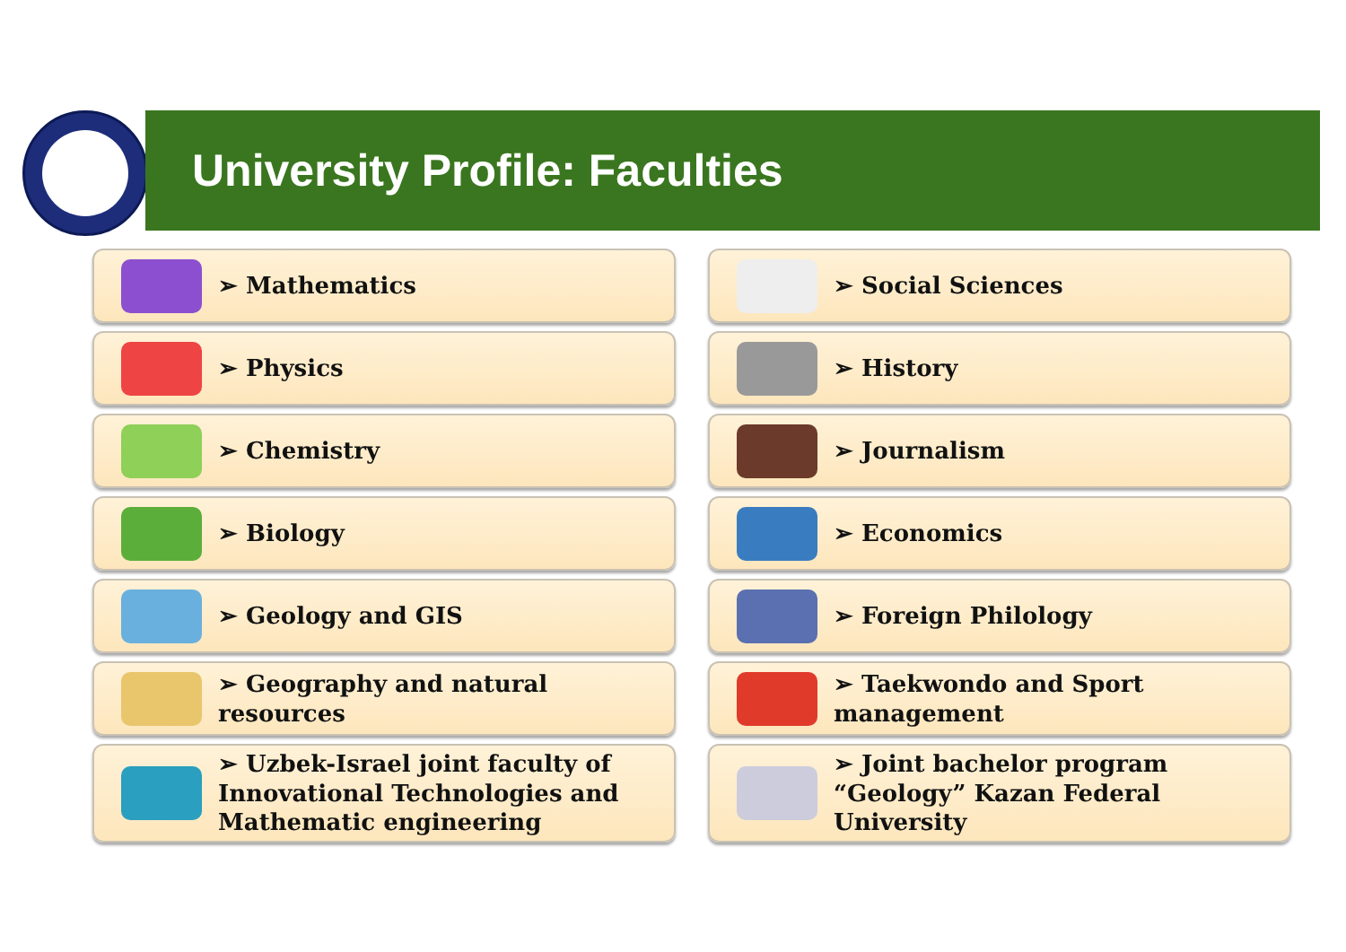University Profile: Faculties
➢ Mathematics
➢ Physics
➢ Chemistry
➢ Biology
➢ Geology and GIS
➢ Geography and natural resources
➢ Uzbek-Israel joint faculty of
Innovational Technologies and
Mathematic engineering
➢ Social Sciences
➢ History
➢ Journalism
➢ Economics
➢ Foreign Philology
➢ Taekwondo and Sport
management
➢ Joint bachelor program
“Geology” Kazan Federal University